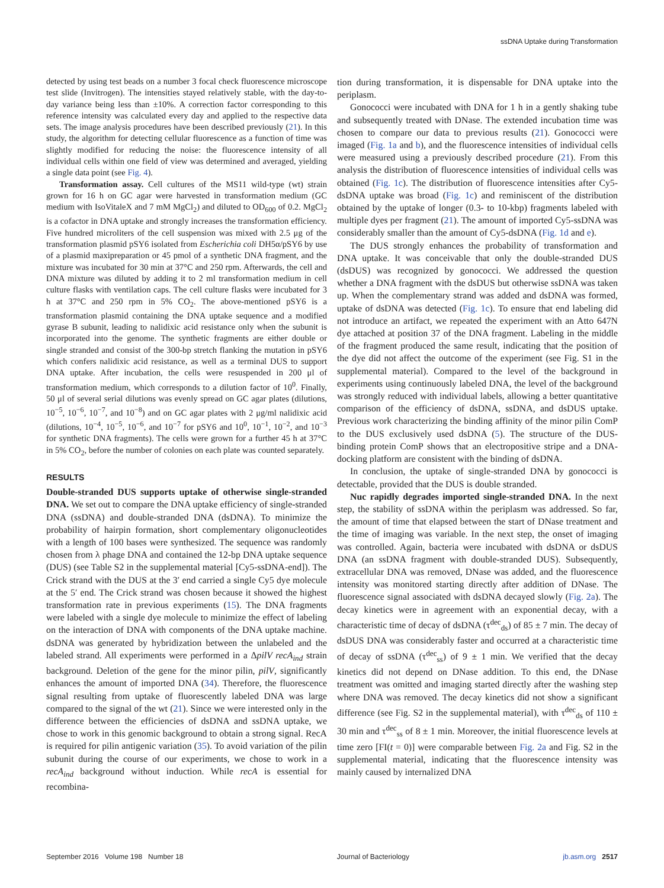ssDNA Uptake during Transformation
detected by using test beads on a number 3 focal check fluorescence microscope test slide (Invitrogen). The intensities stayed relatively stable, with the day-to-day variance being less than ±10%. A correction factor corresponding to this reference intensity was calculated every day and applied to the respective data sets. The image analysis procedures have been described previously (21). In this study, the algorithm for detecting cellular fluorescence as a function of time was slightly modified for reducing the noise: the fluorescence intensity of all individual cells within one field of view was determined and averaged, yielding a single data point (see Fig. 4).
Transformation assay. Cell cultures of the MS11 wild-type (wt) strain grown for 16 h on GC agar were harvested in transformation medium (GC medium with IsoVitaleX and 7 mM MgCl<sub>2</sub>) and diluted to OD<sub>600</sub> of 0.2. MgCl<sub>2</sub> is a cofactor in DNA uptake and strongly increases the transformation efficiency. Five hundred microliters of the cell suspension was mixed with 2.5 μg of the transformation plasmid pSY6 isolated from Escherichia coli DH5α/pSY6 by use of a plasmid maxipreparation or 45 pmol of a synthetic DNA fragment, and the mixture was incubated for 30 min at 37°C and 250 rpm. Afterwards, the cell and DNA mixture was diluted by adding it to 2 ml transformation medium in cell culture flasks with ventilation caps. The cell culture flasks were incubated for 3 h at 37°C and 250 rpm in 5% CO<sub>2</sub>. The above-mentioned pSY6 is a transformation plasmid containing the DNA uptake sequence and a modified gyrase B subunit, leading to nalidixic acid resistance only when the subunit is incorporated into the genome. The synthetic fragments are either double or single stranded and consist of the 300-bp stretch flanking the mutation in pSY6 which confers nalidixic acid resistance, as well as a terminal DUS to support DNA uptake. After incubation, the cells were resuspended in 200 μl of transformation medium, which corresponds to a dilution factor of 10<sup>0</sup>. Finally, 50 μl of several serial dilutions was evenly spread on GC agar plates (dilutions, 10<sup>−5</sup>, 10<sup>−6</sup>, 10<sup>−7</sup>, and 10<sup>−8</sup>) and on GC agar plates with 2 μg/ml nalidixic acid (dilutions, 10<sup>−4</sup>, 10<sup>−5</sup>, 10<sup>−6</sup>, and 10<sup>−7</sup> for pSY6 and 10<sup>0</sup>, 10<sup>−1</sup>, 10<sup>−2</sup>, and 10<sup>−3</sup> for synthetic DNA fragments). The cells were grown for a further 45 h at 37°C in 5% CO<sub>2</sub>, before the number of colonies on each plate was counted separately.
RESULTS
Double-stranded DUS supports uptake of otherwise single-stranded DNA. We set out to compare the DNA uptake efficiency of single-stranded DNA (ssDNA) and double-stranded DNA (dsDNA). To minimize the probability of hairpin formation, short complementary oligonucleotides with a length of 100 bases were synthesized. The sequence was randomly chosen from λ phage DNA and contained the 12-bp DNA uptake sequence (DUS) (see Table S2 in the supplemental material [Cy5-ssDNA-end]). The Crick strand with the DUS at the 3′ end carried a single Cy5 dye molecule at the 5′ end. The Crick strand was chosen because it showed the highest transformation rate in previous experiments (15). The DNA fragments were labeled with a single dye molecule to minimize the effect of labeling on the interaction of DNA with components of the DNA uptake machine. dsDNA was generated by hybridization between the unlabeled and the labeled strand. All experiments were performed in a ΔpilV recA<sub>ind</sub> strain background. Deletion of the gene for the minor pilin, pilV, significantly enhances the amount of imported DNA (34). Therefore, the fluorescence signal resulting from uptake of fluorescently labeled DNA was large compared to the signal of the wt (21). Since we were interested only in the difference between the efficiencies of dsDNA and ssDNA uptake, we chose to work in this genomic background to obtain a strong signal. RecA is required for pilin antigenic variation (35). To avoid variation of the pilin subunit during the course of our experiments, we chose to work in a recA<sub>ind</sub> background without induction. While recA is essential for recombina-
tion during transformation, it is dispensable for DNA uptake into the periplasm.
Gonococci were incubated with DNA for 1 h in a gently shaking tube and subsequently treated with DNase. The extended incubation time was chosen to compare our data to previous results (21). Gonococci were imaged (Fig. 1a and b), and the fluorescence intensities of individual cells were measured using a previously described procedure (21). From this analysis the distribution of fluorescence intensities of individual cells was obtained (Fig. 1c). The distribution of fluorescence intensities after Cy5-dsDNA uptake was broad (Fig. 1c) and reminiscent of the distribution obtained by the uptake of longer (0.3- to 10-kbp) fragments labeled with multiple dyes per fragment (21). The amount of imported Cy5-ssDNA was considerably smaller than the amount of Cy5-dsDNA (Fig. 1d and e).
The DUS strongly enhances the probability of transformation and DNA uptake. It was conceivable that only the double-stranded DUS (dsDUS) was recognized by gonococci. We addressed the question whether a DNA fragment with the dsDUS but otherwise ssDNA was taken up. When the complementary strand was added and dsDNA was formed, uptake of dsDNA was detected (Fig. 1c). To ensure that end labeling did not introduce an artifact, we repeated the experiment with an Atto 647N dye attached at position 37 of the DNA fragment. Labeling in the middle of the fragment produced the same result, indicating that the position of the dye did not affect the outcome of the experiment (see Fig. S1 in the supplemental material). Compared to the level of the background in experiments using continuously labeled DNA, the level of the background was strongly reduced with individual labels, allowing a better quantitative comparison of the efficiency of dsDNA, ssDNA, and dsDUS uptake. Previous work characterizing the binding affinity of the minor pilin ComP to the DUS exclusively used dsDNA (5). The structure of the DUS-binding protein ComP shows that an electropositive stripe and a DNA-docking platform are consistent with the binding of dsDNA.
In conclusion, the uptake of single-stranded DNA by gonococci is detectable, provided that the DUS is double stranded.
Nuc rapidly degrades imported single-stranded DNA. In the next step, the stability of ssDNA within the periplasm was addressed. So far, the amount of time that elapsed between the start of DNase treatment and the time of imaging was variable. In the next step, the onset of imaging was controlled. Again, bacteria were incubated with dsDNA or dsDUS DNA (an ssDNA fragment with double-stranded DUS). Subsequently, extracellular DNA was removed, DNase was added, and the fluorescence intensity was monitored starting directly after addition of DNase. The fluorescence signal associated with dsDNA decayed slowly (Fig. 2a). The decay kinetics were in agreement with an exponential decay, with a characteristic time of decay of dsDNA (τ<sup>dec</sup><sub>ds</sub>) of 85 ± 7 min. The decay of dsDUS DNA was considerably faster and occurred at a characteristic time of decay of ssDNA (τ<sup>dec</sup><sub>ss</sub>) of 9 ± 1 min. We verified that the decay kinetics did not depend on DNase addition. To this end, the DNase treatment was omitted and imaging started directly after the washing step where DNA was removed. The decay kinetics did not show a significant difference (see Fig. S2 in the supplemental material), with τ<sup>dec</sup><sub>ds</sub> of 110 ± 30 min and τ<sup>dec</sup><sub>ss</sub> of 8 ± 1 min. Moreover, the initial fluorescence levels at time zero [FI(t = 0)] were comparable between Fig. 2a and Fig. S2 in the supplemental material, indicating that the fluorescence intensity was mainly caused by internalized DNA
September 2016 Volume 198 Number 18 Journal of Bacteriology jb.asm.org 2517